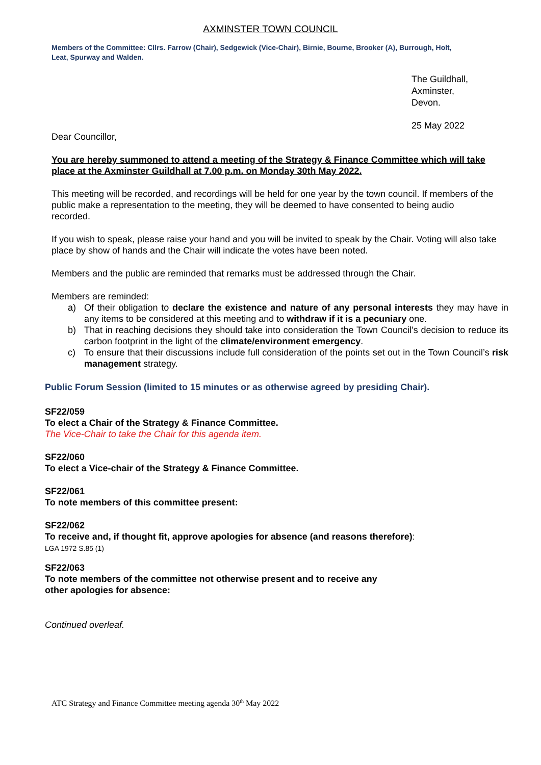AXMINSTER TOWN COUNCIL
Members of the Committee: Cllrs. Farrow (Chair), Sedgewick (Vice-Chair), Birnie, Bourne, Brooker (A), Burrough, Holt, Leat, Spurway and Walden.
The Guildhall,
Axminster,
Devon.
25 May 2022
Dear Councillor,
You are hereby summoned to attend a meeting of the Strategy & Finance Committee which will take place at the Axminster Guildhall at 7.00 p.m. on Monday 30th May 2022.
This meeting will be recorded, and recordings will be held for one year by the town council. If members of the public make a representation to the meeting, they will be deemed to have consented to being audio recorded.
If you wish to speak, please raise your hand and you will be invited to speak by the Chair. Voting will also take place by show of hands and the Chair will indicate the votes have been noted.
Members and the public are reminded that remarks must be addressed through the Chair.
Members are reminded:
a) Of their obligation to declare the existence and nature of any personal interests they may have in any items to be considered at this meeting and to withdraw if it is a pecuniary one.
b) That in reaching decisions they should take into consideration the Town Council’s decision to reduce its carbon footprint in the light of the climate/environment emergency.
c) To ensure that their discussions include full consideration of the points set out in the Town Council’s risk management strategy.
Public Forum Session (limited to 15 minutes or as otherwise agreed by presiding Chair).
SF22/059
To elect a Chair of the Strategy & Finance Committee.
The Vice-Chair to take the Chair for this agenda item.
SF22/060
To elect a Vice-chair of the Strategy & Finance Committee.
SF22/061
To note members of this committee present:
SF22/062
To receive and, if thought fit, approve apologies for absence (and reasons therefore):
LGA 1972 S.85 (1)
SF22/063
To note members of the committee not otherwise present and to receive any
other apologies for absence:
Continued overleaf.
ATC Strategy and Finance Committee meeting agenda 30<sup>th</sup> May 2022